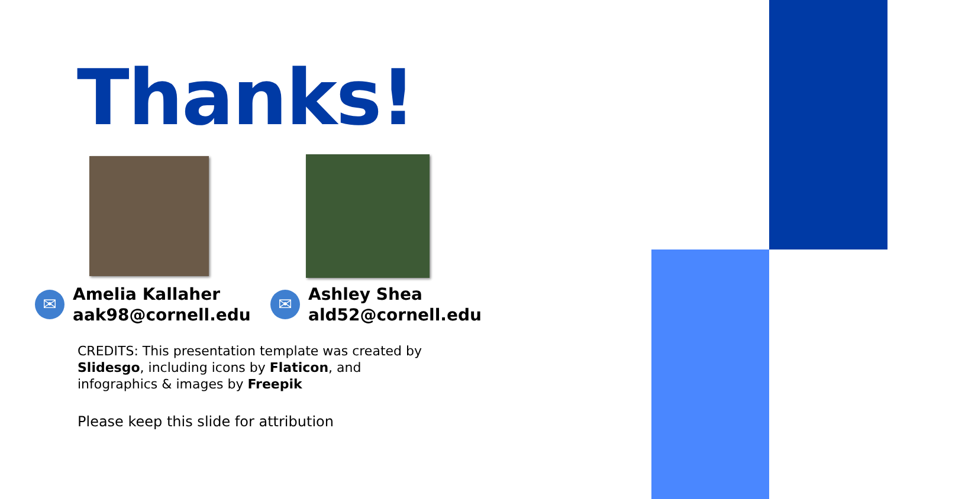Thanks!
✉
Amelia Kallaher
aak98@cornell.edu
✉
Ashley Shea
ald52@cornell.edu
CREDITS: This presentation template was created by Slidesgo, including icons by Flaticon, and infographics & images by Freepik
Please keep this slide for attribution